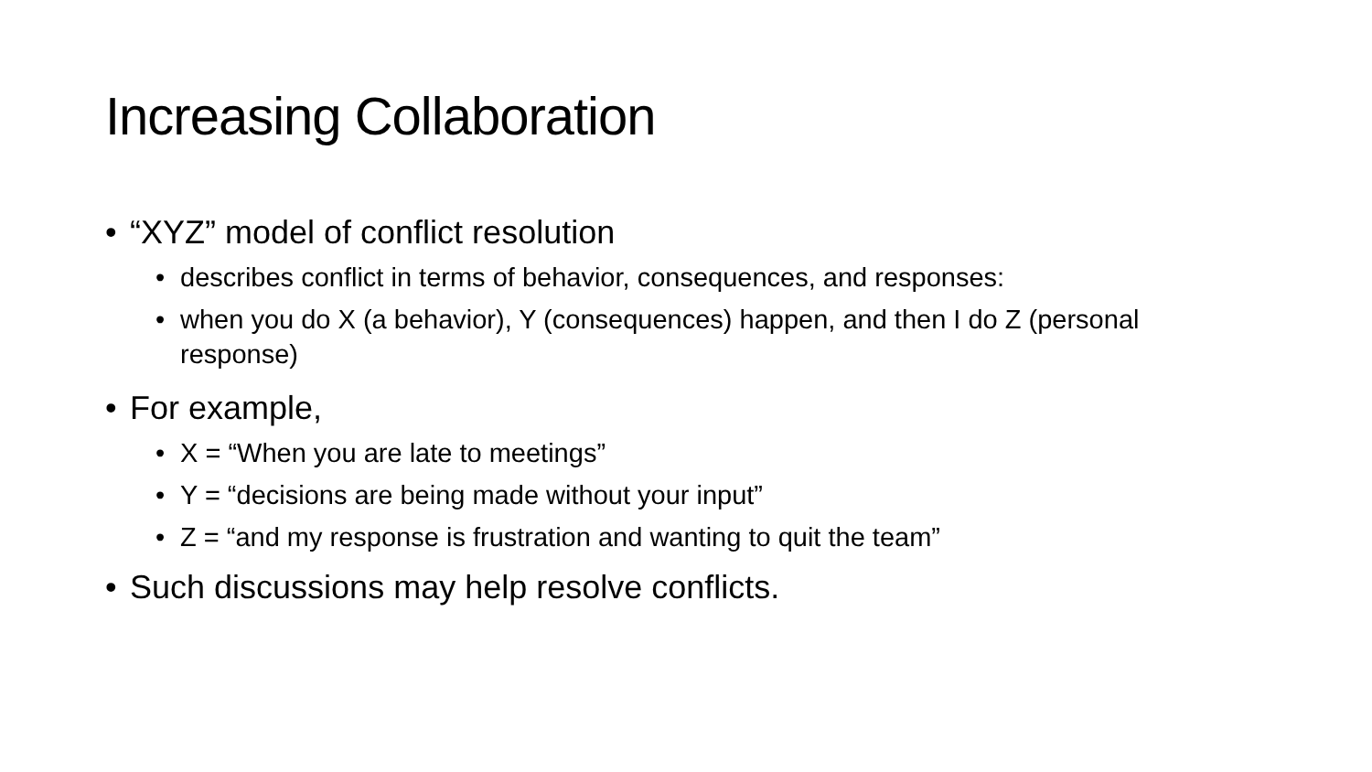Increasing Collaboration
• “XYZ” model of conflict resolution
• describes conflict in terms of behavior, consequences, and responses:
• when you do X (a behavior), Y (consequences) happen, and then I do Z (personal response)
• For example,
• X = “When you are late to meetings”
• Y = “decisions are being made without your input”
• Z = “and my response is frustration and wanting to quit the team”
• Such discussions may help resolve conflicts.